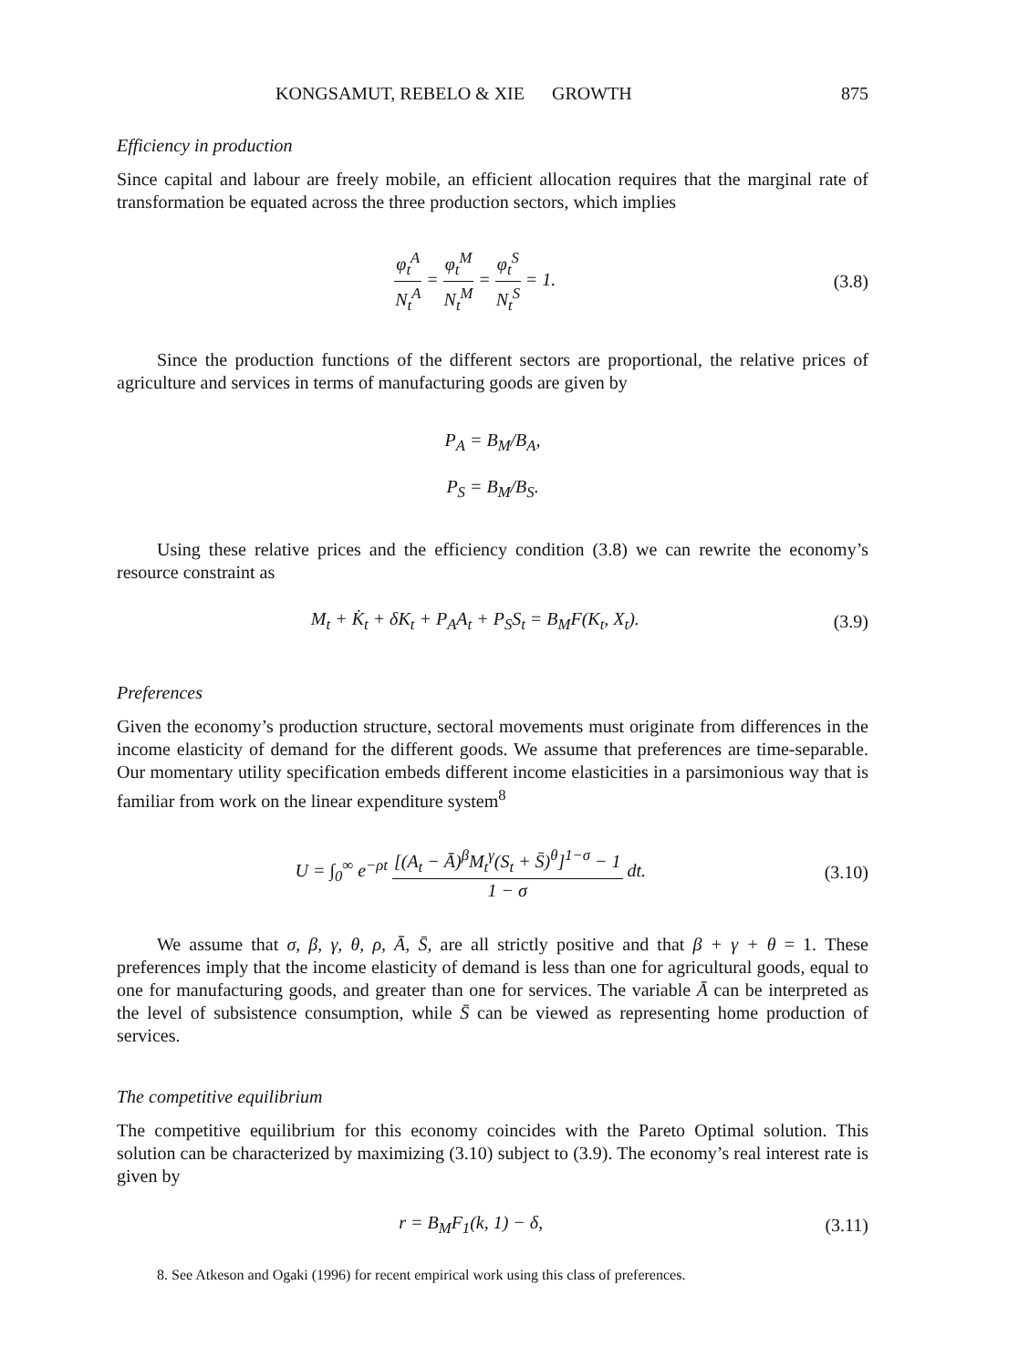KONGSAMUT, REBELO & XIE GROWTH 875
Efficiency in production
Since capital and labour are freely mobile, an efficient allocation requires that the marginal rate of transformation be equated across the three production sectors, which implies
φ<sub>t</sub><sup>A</sup> N<sub>t</sub><sup>A</sup> = φ<sub>t</sub><sup>M</sup> N<sub>t</sub><sup>M</sup> = φ<sub>t</sub><sup>S</sup> N<sub>t</sub><sup>S</sup> = 1. (3.8)
Since the production functions of the different sectors are proportional, the relative prices of agriculture and services in terms of manufacturing goods are given by
P<sub>A</sub> = B<sub>M</sub>/B<sub>A</sub>,
P<sub>S</sub> = B<sub>M</sub>/B<sub>S</sub>.
Using these relative prices and the efficiency condition (3.8) we can rewrite the economy’s resource constraint as
M<sub>t</sub> + K̇<sub>t</sub> + δK<sub>t</sub> + P<sub>A</sub>A<sub>t</sub> + P<sub>S</sub>S<sub>t</sub> = B<sub>M</sub>F(K<sub>t</sub>, X<sub>t</sub>). (3.9)
Preferences
Given the economy’s production structure, sectoral movements must originate from differences in the income elasticity of demand for the different goods. We assume that preferences are time-separable. Our momentary utility specification embeds different income elasticities in a parsimonious way that is familiar from work on the linear expenditure system<sup>8</sup>
U = ∫<sub>0</sub><sup>∞</sup> e<sup>−ρt</sup> [(A<sub>t</sub> − Ā)<sup>β</sup>M<sub>t</sub><sup>γ</sup>(S<sub>t</sub> + S̄)<sup>θ</sup>]<sup>1−σ</sup> − 1 1 − σ dt. (3.10)
We assume that σ, β, γ, θ, ρ, Ā, S̄, are all strictly positive and that β + γ + θ = 1. These preferences imply that the income elasticity of demand is less than one for agricultural goods, equal to one for manufacturing goods, and greater than one for services. The variable Ā can be interpreted as the level of subsistence consumption, while S̄ can be viewed as representing home production of services.
The competitive equilibrium
The competitive equilibrium for this economy coincides with the Pareto Optimal solution. This solution can be characterized by maximizing (3.10) subject to (3.9). The economy’s real interest rate is given by
r = B<sub>M</sub>F<sub>1</sub>(k, 1) − δ, (3.11)
8. See Atkeson and Ogaki (1996) for recent empirical work using this class of preferences.